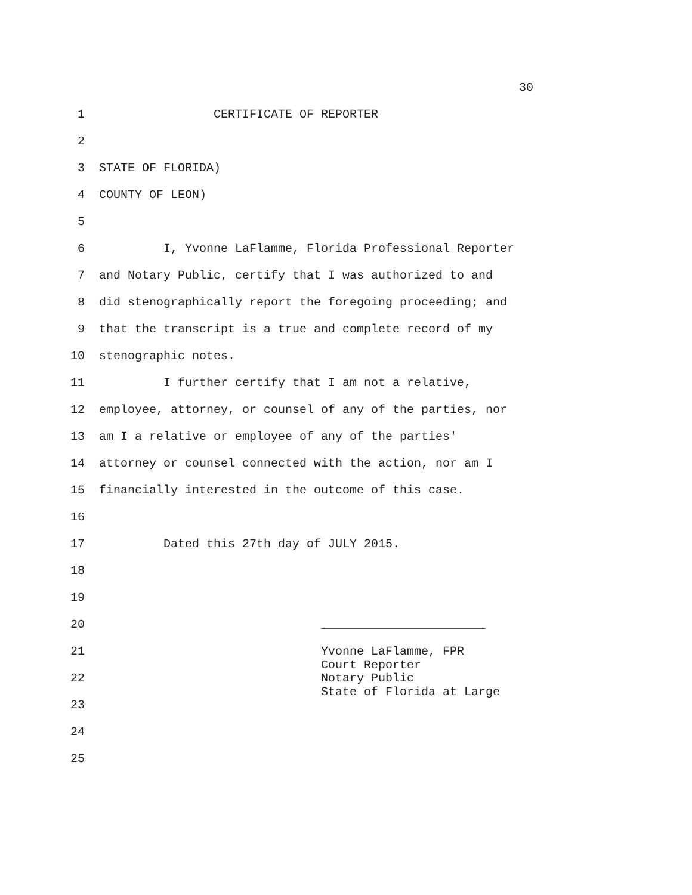30
1 CERTIFICATE OF REPORTER
2
3 STATE OF FLORIDA)
4 COUNTY OF LEON)
5
6 I, Yvonne LaFlamme, Florida Professional Reporter
7 and Notary Public, certify that I was authorized to and
8 did stenographically report the foregoing proceeding; and
9 that the transcript is a true and complete record of my
10 stenographic notes.
11 I further certify that I am not a relative,
12 employee, attorney, or counsel of any of the parties, nor
13 am I a relative or employee of any of the parties'
14 attorney or counsel connected with the action, nor am I
15 financially interested in the outcome of this case.
16
17 Dated this 27th day of JULY 2015.
18
19
20 _______________________
21 Yvonne LaFlamme, FPR Court Reporter
22 Notary Public State of Florida at Large
23
24
25